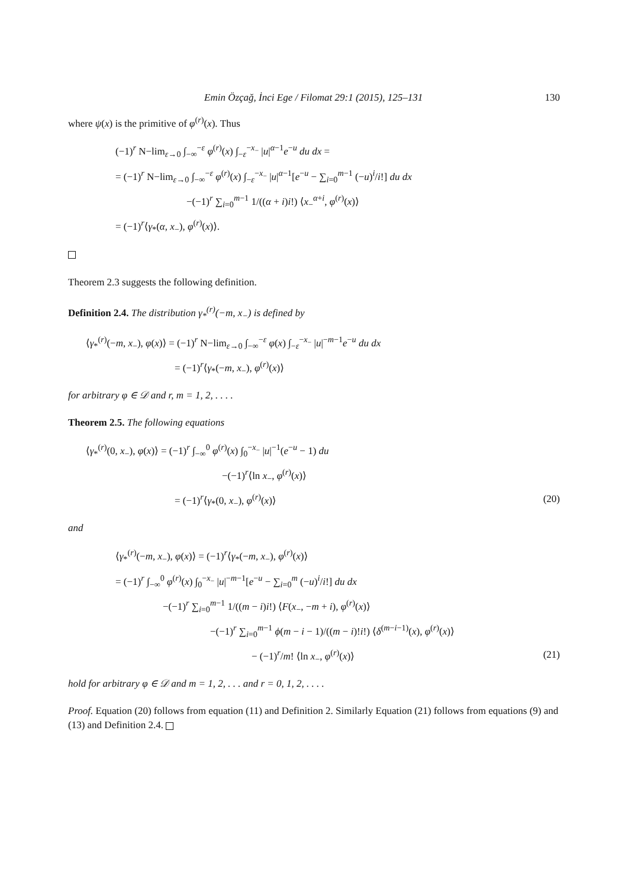Emin Özçağ, İnci Ege / Filomat 29:1 (2015), 125–131 130
where ψ(x) is the primitive of φ<sup>(r)</sup>(x). Thus
(−1)<sup>r</sup> N−lim<sub>ε→0</sub> ∫<sub>−∞</sub><sup>−ε</sup> φ<sup>(r)</sup>(x) ∫<sub>−ε</sub><sup>−x<sub>−</sub></sup> |u|<sup>α−1</sup>e<sup>−u</sup> du dx =
= (−1)<sup>r</sup> N−lim<sub>ε→0</sub> ∫<sub>−∞</sub><sup>−ε</sup> φ<sup>(r)</sup>(x) ∫<sub>−ε</sub><sup>−x<sub>−</sub></sup> |u|<sup>α−1</sup>[e<sup>−u</sup> − ∑<sub>i=0</sub><sup>m−1</sup> (−u)<sup>i</sup>/i!] du dx
−(−1)<sup>r</sup> ∑<sub>i=0</sub><sup>m−1</sup> 1/((α + i)i!) ⟨x<sub>−</sub><sup>α+i</sup>, φ<sup>(r)</sup>(x)⟩
= (−1)<sup>r</sup>⟨γ<sub>*</sub>(α, x<sub>−</sub>), φ<sup>(r)</sup>(x)⟩.
Theorem 2.3 suggests the following definition.
Definition 2.4. The distribution γ<sub>*</sub><sup>(r)</sup>(−m, x<sub>−</sub>) is defined by
⟨γ<sub>*</sub><sup>(r)</sup>(−m, x<sub>−</sub>), φ(x)⟩ = (−1)<sup>r</sup> N−lim<sub>ε→0</sub> ∫<sub>−∞</sub><sup>−ε</sup> φ(x) ∫<sub>−ε</sub><sup>−x<sub>−</sub></sup> |u|<sup>−m−1</sup>e<sup>−u</sup> du dx
= (−1)<sup>r</sup>⟨γ<sub>*</sub>(−m, x<sub>−</sub>), φ<sup>(r)</sup>(x)⟩
for arbitrary φ ∈ 𝒟 and r, m = 1, 2, . . . .
Theorem 2.5. The following equations
⟨γ<sub>*</sub><sup>(r)</sup>(0, x<sub>−</sub>), φ(x)⟩ = (−1)<sup>r</sup> ∫<sub>−∞</sub><sup>0</sup> φ<sup>(r)</sup>(x) ∫<sub>0</sub><sup>−x<sub>−</sub></sup> |u|<sup>−1</sup>(e<sup>−u</sup> − 1) du
−(−1)<sup>r</sup>⟨ln x<sub>−</sub>, φ<sup>(r)</sup>(x)⟩
= (−1)<sup>r</sup>⟨γ<sub>*</sub>(0, x<sub>−</sub>), φ<sup>(r)</sup>(x)⟩ (20)
and
⟨γ<sub>*</sub><sup>(r)</sup>(−m, x<sub>−</sub>), φ(x)⟩ = (−1)<sup>r</sup>⟨γ<sub>*</sub>(−m, x<sub>−</sub>), φ<sup>(r)</sup>(x)⟩
= (−1)<sup>r</sup> ∫<sub>−∞</sub><sup>0</sup> φ<sup>(r)</sup>(x) ∫<sub>0</sub><sup>−x<sub>−</sub></sup> |u|<sup>−m−1</sup>[e<sup>−u</sup> − ∑<sub>i=0</sub><sup>m</sup> (−u)<sup>i</sup>/i!] du dx
−(−1)<sup>r</sup> ∑<sub>i=0</sub><sup>m−1</sup> 1/((m − i)i!) ⟨F(x<sub>−</sub>, −m + i), φ<sup>(r)</sup>(x)⟩
−(−1)<sup>r</sup> ∑<sub>i=0</sub><sup>m−1</sup> ϕ(m − i − 1)/((m − i)!i!) ⟨δ<sup>(m−i−1)</sup>(x), φ<sup>(r)</sup>(x)⟩
− (−1)<sup>r</sup>/m! ⟨ln x<sub>−</sub>, φ<sup>(r)</sup>(x)⟩ (21)
hold for arbitrary φ ∈ 𝒟 and m = 1, 2, . . . and r = 0, 1, 2, . . . .
Proof. Equation (20) follows from equation (11) and Definition 2. Similarly Equation (21) follows from equations (9) and (13) and Definition 2.4.